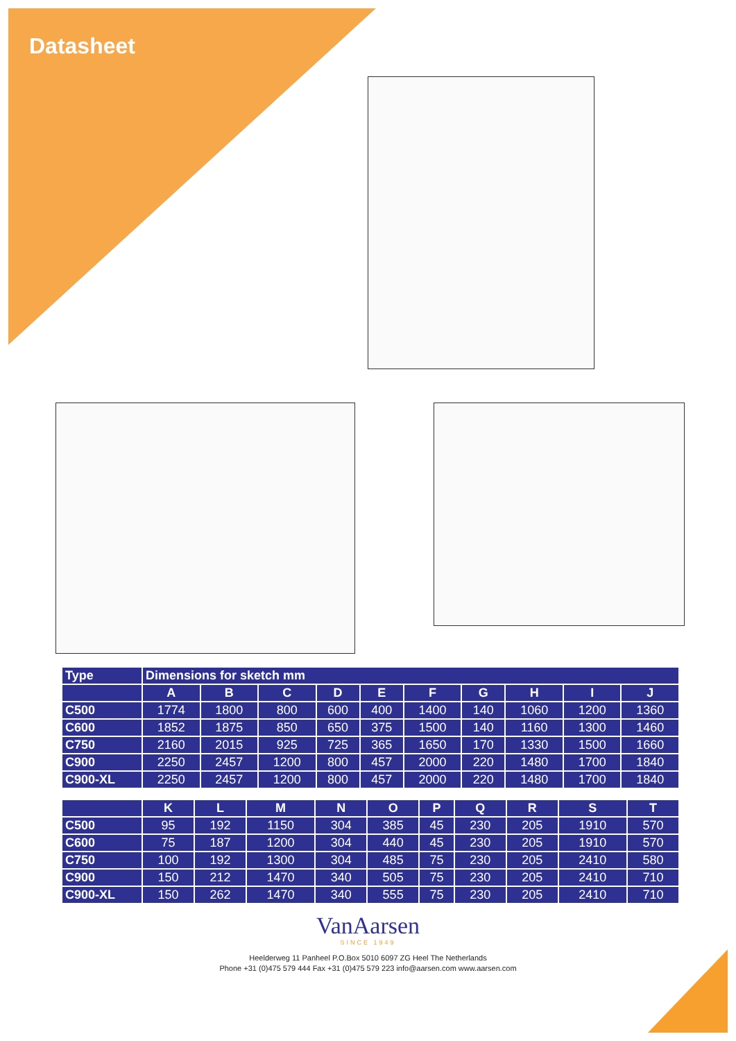Datasheet
| Type | Dimensions for sketch mm | | | | | | | | | |
| --- | --- | --- | --- | --- | --- | --- | --- | --- | --- | --- |
| | A | B | C | D | E | F | G | H | I | J |
| C500 | 1774 | 1800 | 800 | 600 | 400 | 1400 | 140 | 1060 | 1200 | 1360 |
| C600 | 1852 | 1875 | 850 | 650 | 375 | 1500 | 140 | 1160 | 1300 | 1460 |
| C750 | 2160 | 2015 | 925 | 725 | 365 | 1650 | 170 | 1330 | 1500 | 1660 |
| C900 | 2250 | 2457 | 1200 | 800 | 457 | 2000 | 220 | 1480 | 1700 | 1840 |
| C900-XL | 2250 | 2457 | 1200 | 800 | 457 | 2000 | 220 | 1480 | 1700 | 1840 |
| | K | L | M | N | O | P | Q | R | S | T |
| --- | --- | --- | --- | --- | --- | --- | --- | --- | --- | --- |
| C500 | 95 | 192 | 1150 | 304 | 385 | 45 | 230 | 205 | 1910 | 570 |
| C600 | 75 | 187 | 1200 | 304 | 440 | 45 | 230 | 205 | 1910 | 570 |
| C750 | 100 | 192 | 1300 | 304 | 485 | 75 | 230 | 205 | 2410 | 580 |
| C900 | 150 | 212 | 1470 | 340 | 505 | 75 | 230 | 205 | 2410 | 710 |
| C900-XL | 150 | 262 | 1470 | 340 | 555 | 75 | 230 | 205 | 2410 | 710 |
VanAarsen
SINCE 1949
Heelderweg 11 Panheel P.O.Box 5010 6097 ZG Heel The Netherlands
Phone +31 (0)475 579 444 Fax +31 (0)475 579 223 info@aarsen.com www.aarsen.com